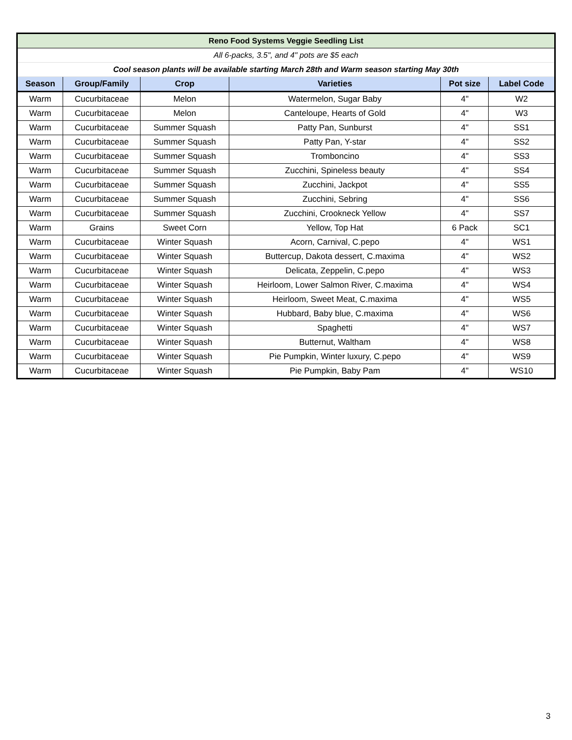| Reno Food Systems Veggie Seedling List | | | | | |
| All 6-packs, 3.5", and 4" pots are $5 each | | | | | |
| Cool season plants will be available starting March 28th and Warm season starting May 30th | | | | | |
| Season | Group/Family | Crop | Varieties | Pot size | Label Code |
| Warm | Cucurbitaceae | Melon | Watermelon, Sugar Baby | 4" | W2 |
| Warm | Cucurbitaceae | Melon | Canteloupe, Hearts of Gold | 4" | W3 |
| Warm | Cucurbitaceae | Summer Squash | Patty Pan, Sunburst | 4" | SS1 |
| Warm | Cucurbitaceae | Summer Squash | Patty Pan, Y-star | 4" | SS2 |
| Warm | Cucurbitaceae | Summer Squash | Tromboncino | 4" | SS3 |
| Warm | Cucurbitaceae | Summer Squash | Zucchini, Spineless beauty | 4" | SS4 |
| Warm | Cucurbitaceae | Summer Squash | Zucchini, Jackpot | 4" | SS5 |
| Warm | Cucurbitaceae | Summer Squash | Zucchini, Sebring | 4" | SS6 |
| Warm | Cucurbitaceae | Summer Squash | Zucchini, Crookneck Yellow | 4" | SS7 |
| Warm | Grains | Sweet Corn | Yellow, Top Hat | 6 Pack | SC1 |
| Warm | Cucurbitaceae | Winter Squash | Acorn, Carnival, C.pepo | 4" | WS1 |
| Warm | Cucurbitaceae | Winter Squash | Buttercup, Dakota dessert, C.maxima | 4" | WS2 |
| Warm | Cucurbitaceae | Winter Squash | Delicata, Zeppelin, C.pepo | 4" | WS3 |
| Warm | Cucurbitaceae | Winter Squash | Heirloom, Lower Salmon River, C.maxima | 4" | WS4 |
| Warm | Cucurbitaceae | Winter Squash | Heirloom, Sweet Meat, C.maxima | 4" | WS5 |
| Warm | Cucurbitaceae | Winter Squash | Hubbard, Baby blue, C.maxima | 4" | WS6 |
| Warm | Cucurbitaceae | Winter Squash | Spaghetti | 4" | WS7 |
| Warm | Cucurbitaceae | Winter Squash | Butternut, Waltham | 4" | WS8 |
| Warm | Cucurbitaceae | Winter Squash | Pie Pumpkin, Winter luxury, C.pepo | 4" | WS9 |
| Warm | Cucurbitaceae | Winter Squash | Pie Pumpkin, Baby Pam | 4" | WS10 |
3